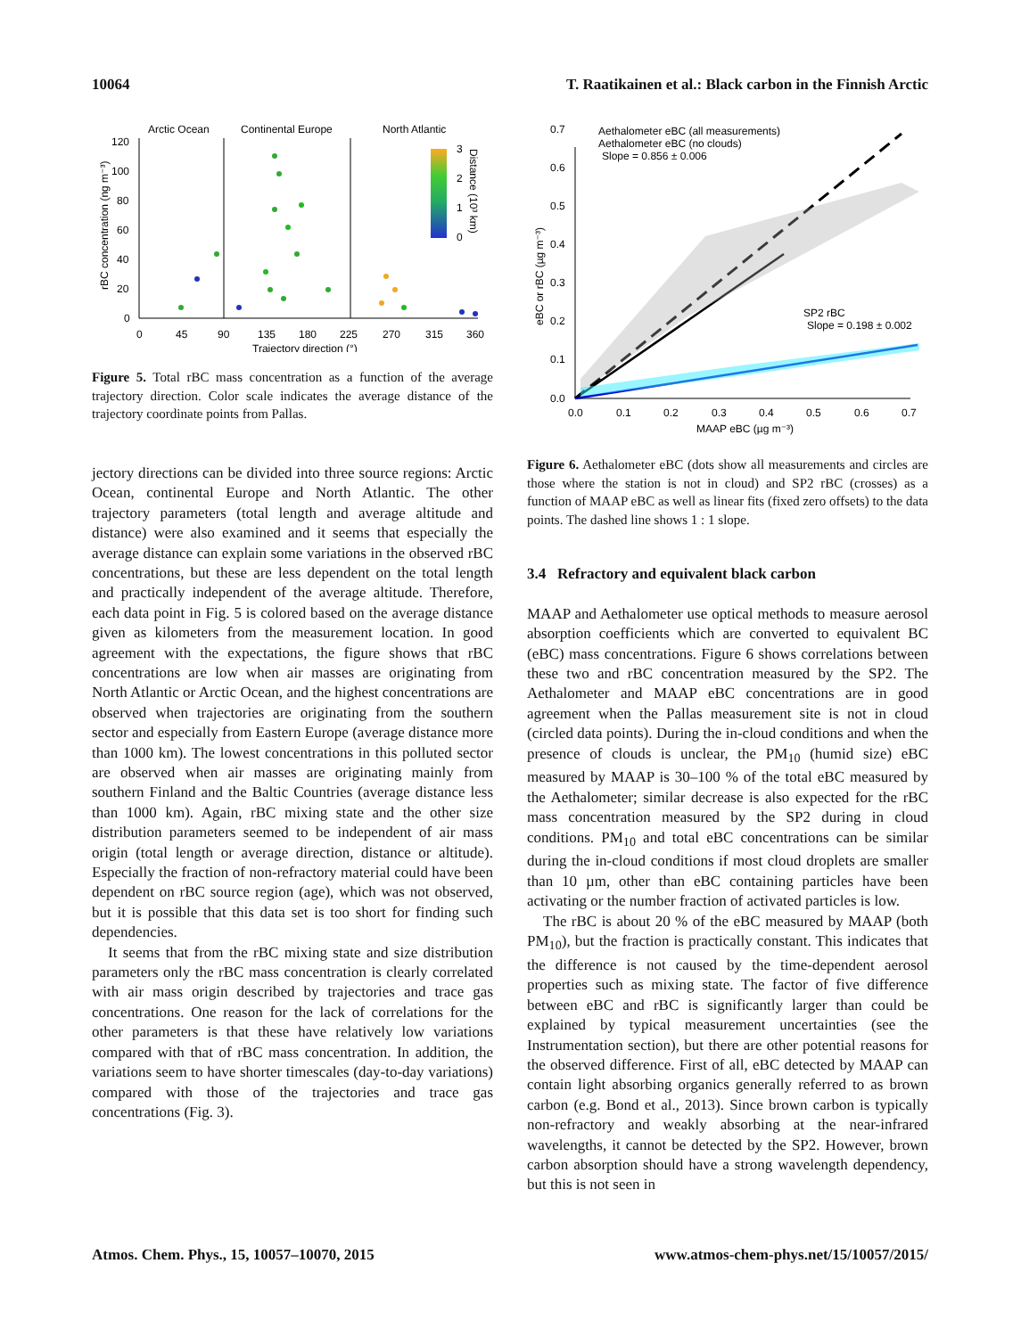10064 T. Raatikainen et al.: Black carbon in the Finnish Arctic
Arctic Ocean
Continental Europe
North Atlantic
120
100
80
60
40
20
0
0
45
90
135
180
225
270
315
360
Trajectory direction (°)
rBC concentration (ng m⁻³)
3
2
1
0
Distance (10³ km)
Figure 5. Total rBC mass concentration as a function of the average trajectory direction. Color scale indicates the average distance of the trajectory coordinate points from Pallas.
jectory directions can be divided into three source regions: Arctic Ocean, continental Europe and North Atlantic. The other trajectory parameters (total length and average altitude and distance) were also examined and it seems that especially the average distance can explain some variations in the observed rBC concentrations, but these are less dependent on the total length and practically independent of the average altitude. Therefore, each data point in Fig. 5 is colored based on the average distance given as kilometers from the measurement location. In good agreement with the expectations, the figure shows that rBC concentrations are low when air masses are originating from North Atlantic or Arctic Ocean, and the highest concentrations are observed when trajectories are originating from the southern sector and especially from Eastern Europe (average distance more than 1000 km). The lowest concentrations in this polluted sector are observed when air masses are originating mainly from southern Finland and the Baltic Countries (average distance less than 1000 km). Again, rBC mixing state and the other size distribution parameters seemed to be independent of air mass origin (total length or average direction, distance or altitude). Especially the fraction of non-refractory material could have been dependent on rBC source region (age), which was not observed, but it is possible that this data set is too short for finding such dependencies.
It seems that from the rBC mixing state and size distribution parameters only the rBC mass concentration is clearly correlated with air mass origin described by trajectories and trace gas concentrations. One reason for the lack of correlations for the other parameters is that these have relatively low variations compared with that of rBC mass concentration. In addition, the variations seem to have shorter timescales (day-to-day variations) compared with those of the trajectories and trace gas concentrations (Fig. 3).
0.7
0.6
0.5
0.4
0.3
0.2
0.1
0.0
0.0
0.1
0.2
0.3
0.4
0.5
0.6
0.7
MAAP eBC (µg m⁻³)
eBC or rBC (µg m⁻³)
Aethalometer eBC (all measurements)
Aethalometer eBC (no clouds)
Slope = 0.856 ± 0.006
SP2 rBC
Slope = 0.198 ± 0.002
Figure 6. Aethalometer eBC (dots show all measurements and circles are those where the station is not in cloud) and SP2 rBC (crosses) as a function of MAAP eBC as well as linear fits (fixed zero offsets) to the data points. The dashed line shows 1 : 1 slope.
3.4 Refractory and equivalent black carbon
MAAP and Aethalometer use optical methods to measure aerosol absorption coefficients which are converted to equivalent BC (eBC) mass concentrations. Figure 6 shows correlations between these two and rBC concentration measured by the SP2. The Aethalometer and MAAP eBC concentrations are in good agreement when the Pallas measurement site is not in cloud (circled data points). During the in-cloud conditions and when the presence of clouds is unclear, the PM<sub>10</sub> (humid size) eBC measured by MAAP is 30–100 % of the total eBC measured by the Aethalometer; similar decrease is also expected for the rBC mass concentration measured by the SP2 during in cloud conditions. PM<sub>10</sub> and total eBC concentrations can be similar during the in-cloud conditions if most cloud droplets are smaller than 10 µm, other than eBC containing particles have been activating or the number fraction of activated particles is low.
The rBC is about 20 % of the eBC measured by MAAP (both PM<sub>10</sub>), but the fraction is practically constant. This indicates that the difference is not caused by the time-dependent aerosol properties such as mixing state. The factor of five difference between eBC and rBC is significantly larger than could be explained by typical measurement uncertainties (see the Instrumentation section), but there are other potential reasons for the observed difference. First of all, eBC detected by MAAP can contain light absorbing organics generally referred to as brown carbon (e.g. Bond et al., 2013). Since brown carbon is typically non-refractory and weakly absorbing at the near-infrared wavelengths, it cannot be detected by the SP2. However, brown carbon absorption should have a strong wavelength dependency, but this is not seen in
Atmos. Chem. Phys., 15, 10057–10070, 2015 www.atmos-chem-phys.net/15/10057/2015/